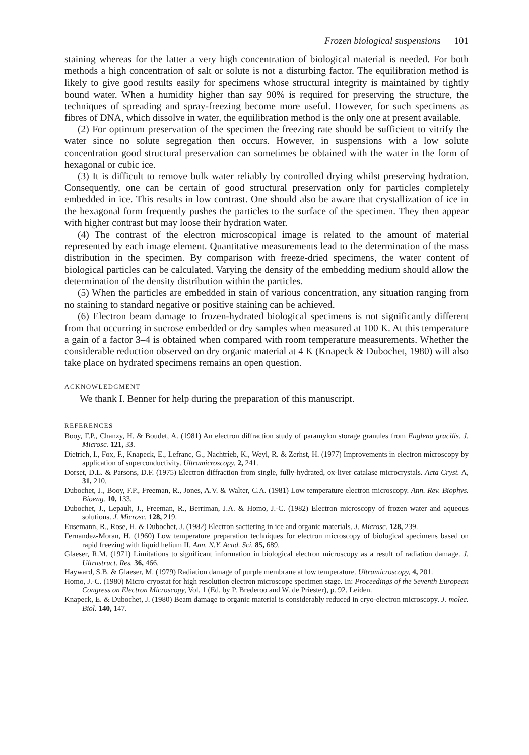Frozen biological suspensions 101
staining whereas for the latter a very high concentration of biological material is needed. For both methods a high concentration of salt or solute is not a disturbing factor. The equilibration method is likely to give good results easily for specimens whose structural integrity is maintained by tightly bound water. When a humidity higher than say 90% is required for preserving the structure, the techniques of spreading and spray-freezing become more useful. However, for such specimens as fibres of DNA, which dissolve in water, the equilibration method is the only one at present available.
(2) For optimum preservation of the specimen the freezing rate should be sufficient to vitrify the water since no solute segregation then occurs. However, in suspensions with a low solute concentration good structural preservation can sometimes be obtained with the water in the form of hexagonal or cubic ice.
(3) It is difficult to remove bulk water reliably by controlled drying whilst preserving hydration. Consequently, one can be certain of good structural preservation only for particles completely embedded in ice. This results in low contrast. One should also be aware that crystallization of ice in the hexagonal form frequently pushes the particles to the surface of the specimen. They then appear with higher contrast but may loose their hydration water.
(4) The contrast of the electron microscopical image is related to the amount of material represented by each image element. Quantitative measurements lead to the determination of the mass distribution in the specimen. By comparison with freeze-dried specimens, the water content of biological particles can be calculated. Varying the density of the embedding medium should allow the determination of the density distribution within the particles.
(5) When the particles are embedded in stain of various concentration, any situation ranging from no staining to standard negative or positive staining can be achieved.
(6) Electron beam damage to frozen-hydrated biological specimens is not significantly different from that occurring in sucrose embedded or dry samples when measured at 100 K. At this temperature a gain of a factor 3–4 is obtained when compared with room temperature measurements. Whether the considerable reduction observed on dry organic material at 4 K (Knapeck & Dubochet, 1980) will also take place on hydrated specimens remains an open question.
ACKNOWLEDGMENT
We thank I. Benner for help during the preparation of this manuscript.
REFERENCES
Booy, F.P., Chanzy, H. & Boudet, A. (1981) An electron diffraction study of paramylon storage granules from Euglena gracilis. J. Microsc. 121, 33.
Dietrich, I., Fox, F., Knapeck, E., Lefranc, G., Nachtrieb, K., Weyl, R. & Zerhst, H. (1977) Improvements in electron microscopy by application of superconductivity. Ultramicroscopy, 2, 241.
Dorset, D.L. & Parsons, D.F. (1975) Electron diffraction from single, fully-hydrated, ox-liver catalase microcrystals. Acta Cryst. A, 31, 210.
Dubochet, J., Booy, F.P., Freeman, R., Jones, A.V. & Walter, C.A. (1981) Low temperature electron microscopy. Ann. Rev. Biophys. Bioeng. 10, 133.
Dubochet, J., Lepault, J., Freeman, R., Berriman, J.A. & Homo, J.-C. (1982) Electron microscopy of frozen water and aqueous solutions. J. Microsc. 128, 219.
Eusemann, R., Rose, H. & Dubochet, J. (1982) Electron sacttering in ice and organic materials. J. Microsc. 128, 239.
Fernandez-Moran, H. (1960) Low temperature preparation techniques for electron microscopy of biological specimens based on rapid freezing with liquid helium II. Ann. N.Y. Acad. Sci. 85, 689.
Glaeser, R.M. (1971) Limitations to significant information in biological electron microscopy as a result of radiation damage. J. Ultrastruct. Res. 36, 466.
Hayward, S.B. & Glaeser, M. (1979) Radiation damage of purple membrane at low temperature. Ultramicroscopy, 4, 201.
Homo, J.-C. (1980) Micro-cryostat for high resolution electron microscope specimen stage. In: Proceedings of the Seventh European Congress on Electron Microscopy, Vol. 1 (Ed. by P. Brederoo and W. de Priester), p. 92. Leiden.
Knapeck, E. & Dubochet, J. (1980) Beam damage to organic material is considerably reduced in cryo-electron microscopy. J. molec. Biol. 140, 147.